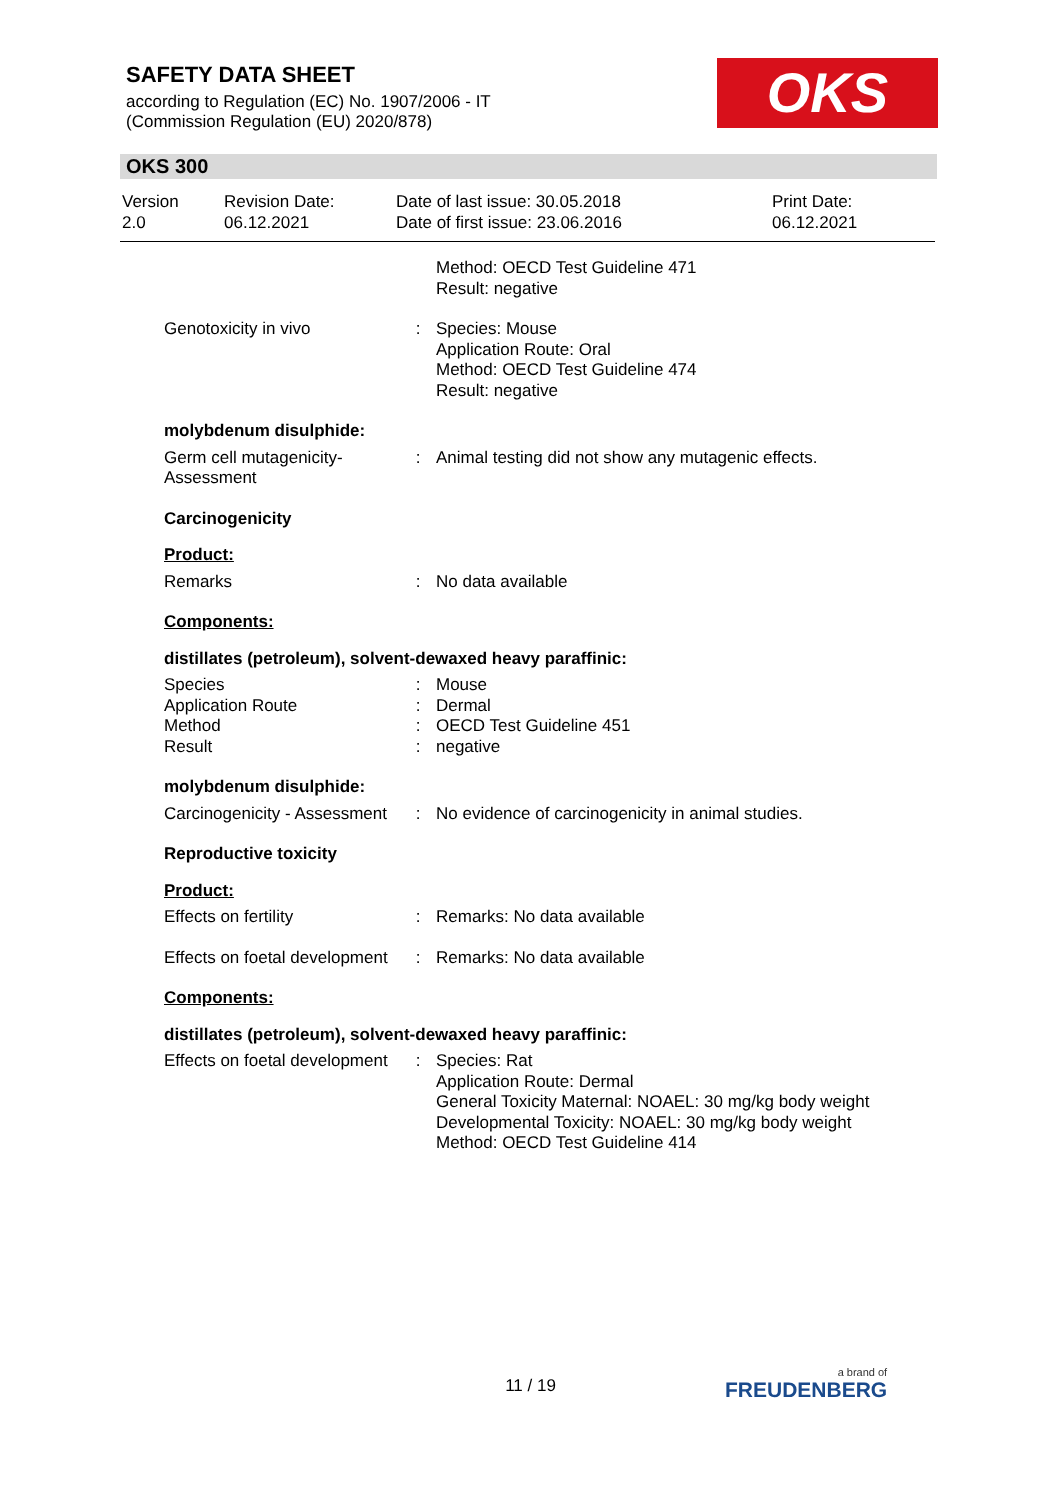SAFETY DATA SHEET
according to Regulation (EC) No. 1907/2006 - IT
(Commission Regulation (EU) 2020/878)
OKS
OKS 300
| Version 2.0 | Revision Date: 06.12.2021 | Date of last issue: 30.05.2018 Date of first issue: 23.06.2016 | Print Date: 06.12.2021 |
| | | Method: OECD Test Guideline 471 Result: negative |
| Genotoxicity in vivo | : | Species: Mouse Application Route: Oral Method: OECD Test Guideline 474 Result: negative |
| molybdenum disulphide: | | |
| Germ cell mutagenicity- Assessment | : | Animal testing did not show any mutagenic effects. |
| Carcinogenicity | | |
| Product: | | |
| Remarks | : | No data available |
| Components: | | |
| distillates (petroleum), solvent-dewaxed heavy paraffinic: | | |
| Species | : | Mouse |
| Application Route | : | Dermal |
| Method | : | OECD Test Guideline 451 |
| Result | : | negative |
| molybdenum disulphide: | | |
| Carcinogenicity - Assessment | : | No evidence of carcinogenicity in animal studies. |
| Reproductive toxicity | | |
| Product: | | |
| Effects on fertility | : | Remarks: No data available |
| Effects on foetal development | : | Remarks: No data available |
| Components: | | |
| distillates (petroleum), solvent-dewaxed heavy paraffinic: | | |
| Effects on foetal development | : | Species: Rat Application Route: Dermal General Toxicity Maternal: NOAEL: 30 mg/kg body weight Developmental Toxicity: NOAEL: 30 mg/kg body weight Method: OECD Test Guideline 414 |
11 / 19 a brand of
FREUDENBERG